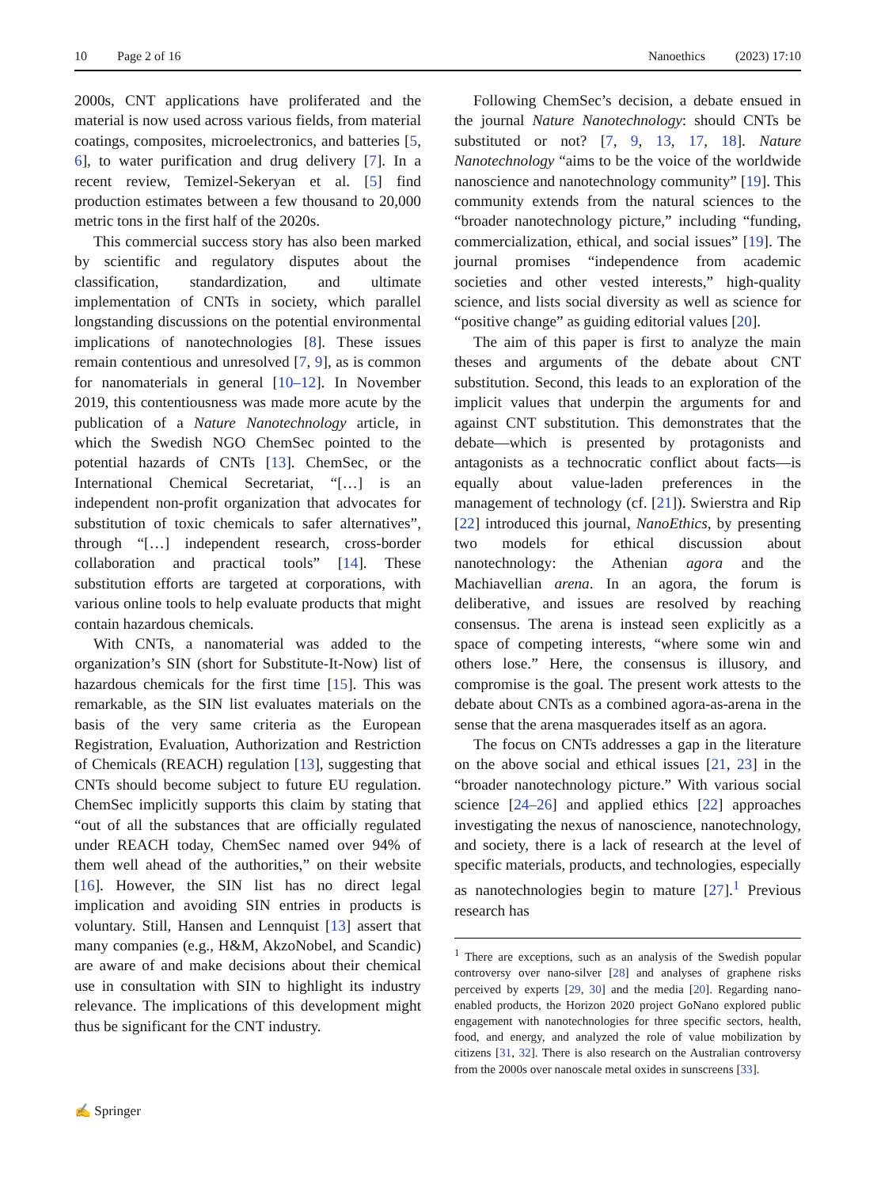10 Page 2 of 16 Nanoethics (2023) 17:10
2000s, CNT applications have proliferated and the material is now used across various fields, from material coatings, composites, microelectronics, and batteries [5, 6], to water purification and drug delivery [7]. In a recent review, Temizel-Sekeryan et al. [5] find production estimates between a few thousand to 20,000 metric tons in the first half of the 2020s.
This commercial success story has also been marked by scientific and regulatory disputes about the classification, standardization, and ultimate implementation of CNTs in society, which parallel longstanding discussions on the potential environmental implications of nanotechnologies [8]. These issues remain contentious and unresolved [7, 9], as is common for nanomaterials in general [10–12]. In November 2019, this contentiousness was made more acute by the publication of a Nature Nanotechnology article, in which the Swedish NGO ChemSec pointed to the potential hazards of CNTs [13]. ChemSec, or the International Chemical Secretariat, “[…] is an independent non-profit organization that advocates for substitution of toxic chemicals to safer alternatives”, through “[…] independent research, cross-border collaboration and practical tools” [14]. These substitution efforts are targeted at corporations, with various online tools to help evaluate products that might contain hazardous chemicals.
With CNTs, a nanomaterial was added to the organization’s SIN (short for Substitute-It-Now) list of hazardous chemicals for the first time [15]. This was remarkable, as the SIN list evaluates materials on the basis of the very same criteria as the European Registration, Evaluation, Authorization and Restriction of Chemicals (REACH) regulation [13], suggesting that CNTs should become subject to future EU regulation. ChemSec implicitly supports this claim by stating that “out of all the substances that are officially regulated under REACH today, ChemSec named over 94% of them well ahead of the authorities,” on their website [16]. However, the SIN list has no direct legal implication and avoiding SIN entries in products is voluntary. Still, Hansen and Lennquist [13] assert that many companies (e.g., H&M, AkzoNobel, and Scandic) are aware of and make decisions about their chemical use in consultation with SIN to highlight its industry relevance. The implications of this development might thus be significant for the CNT industry.
Following ChemSec’s decision, a debate ensued in the journal Nature Nanotechnology: should CNTs be substituted or not? [7, 9, 13, 17, 18]. Nature Nanotechnology “aims to be the voice of the worldwide nanoscience and nanotechnology community” [19]. This community extends from the natural sciences to the “broader nanotechnology picture,” including “funding, commercialization, ethical, and social issues” [19]. The journal promises “independence from academic societies and other vested interests,” high-quality science, and lists social diversity as well as science for “positive change” as guiding editorial values [20].
The aim of this paper is first to analyze the main theses and arguments of the debate about CNT substitution. Second, this leads to an exploration of the implicit values that underpin the arguments for and against CNT substitution. This demonstrates that the debate—which is presented by protagonists and antagonists as a technocratic conflict about facts—is equally about value-laden preferences in the management of technology (cf. [21]). Swierstra and Rip [22] introduced this journal, NanoEthics, by presenting two models for ethical discussion about nanotechnology: the Athenian agora and the Machiavellian arena. In an agora, the forum is deliberative, and issues are resolved by reaching consensus. The arena is instead seen explicitly as a space of competing interests, “where some win and others lose.” Here, the consensus is illusory, and compromise is the goal. The present work attests to the debate about CNTs as a combined agora-as-arena in the sense that the arena masquerades itself as an agora.
The focus on CNTs addresses a gap in the literature on the above social and ethical issues [21, 23] in the “broader nanotechnology picture.” With various social science [24–26] and applied ethics [22] approaches investigating the nexus of nanoscience, nanotechnology, and society, there is a lack of research at the level of specific materials, products, and technologies, especially as nanotechnologies begin to mature [27].<sup>1</sup> Previous research has
<sup>1</sup> There are exceptions, such as an analysis of the Swedish popular controversy over nano-silver [28] and analyses of graphene risks perceived by experts [29, 30] and the media [20]. Regarding nano-enabled products, the Horizon 2020 project GoNano explored public engagement with nanotechnologies for three specific sectors, health, food, and energy, and analyzed the role of value mobilization by citizens [31, 32]. There is also research on the Australian controversy from the 2000s over nanoscale metal oxides in sunscreens [33].
✍ Springer